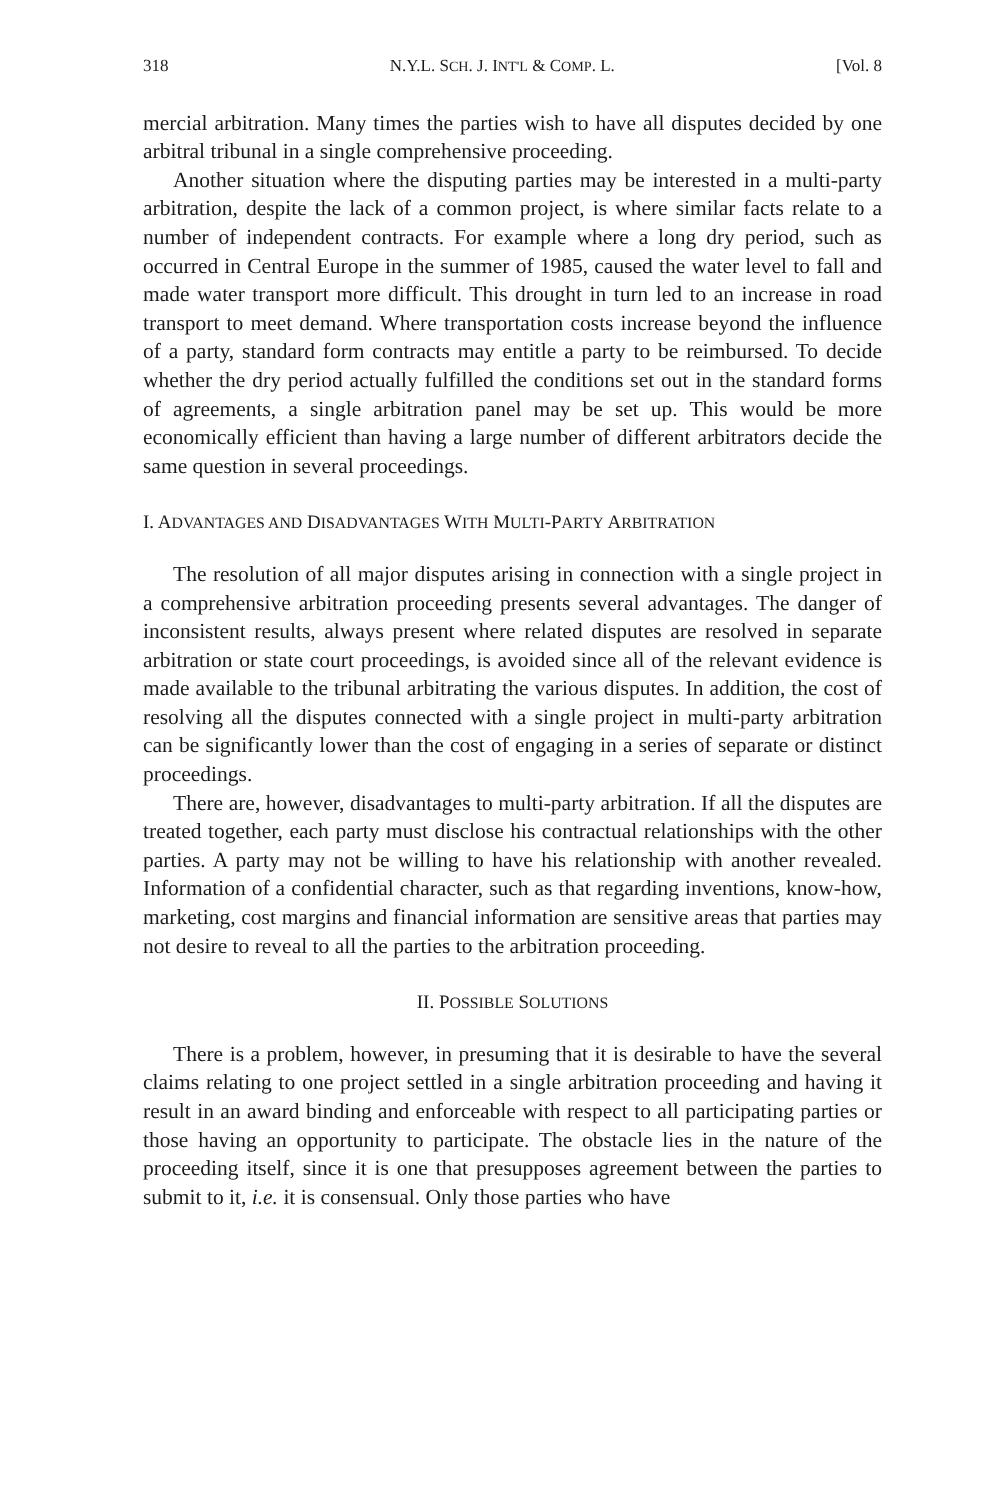318 N.Y.L. SCH. J. INT'L & COMP. L. [Vol. 8
mercial arbitration. Many times the parties wish to have all disputes decided by one arbitral tribunal in a single comprehensive proceeding.
Another situation where the disputing parties may be interested in a multi-party arbitration, despite the lack of a common project, is where similar facts relate to a number of independent contracts. For example where a long dry period, such as occurred in Central Europe in the summer of 1985, caused the water level to fall and made water transport more difficult. This drought in turn led to an increase in road transport to meet demand. Where transportation costs increase beyond the influence of a party, standard form contracts may entitle a party to be reimbursed. To decide whether the dry period actually fulfilled the conditions set out in the standard forms of agreements, a single arbitration panel may be set up. This would be more economically efficient than having a large number of different arbitrators decide the same question in several proceedings.
I. ADVANTAGES AND DISADVANTAGES WITH MULTI-PARTY ARBITRATION
The resolution of all major disputes arising in connection with a single project in a comprehensive arbitration proceeding presents several advantages. The danger of inconsistent results, always present where related disputes are resolved in separate arbitration or state court proceedings, is avoided since all of the relevant evidence is made available to the tribunal arbitrating the various disputes. In addition, the cost of resolving all the disputes connected with a single project in multi-party arbitration can be significantly lower than the cost of engaging in a series of separate or distinct proceedings.
There are, however, disadvantages to multi-party arbitration. If all the disputes are treated together, each party must disclose his contractual relationships with the other parties. A party may not be willing to have his relationship with another revealed. Information of a confidential character, such as that regarding inventions, know-how, marketing, cost margins and financial information are sensitive areas that parties may not desire to reveal to all the parties to the arbitration proceeding.
II. POSSIBLE SOLUTIONS
There is a problem, however, in presuming that it is desirable to have the several claims relating to one project settled in a single arbitration proceeding and having it result in an award binding and enforceable with respect to all participating parties or those having an opportunity to participate. The obstacle lies in the nature of the proceeding itself, since it is one that presupposes agreement between the parties to submit to it, i.e. it is consensual. Only those parties who have